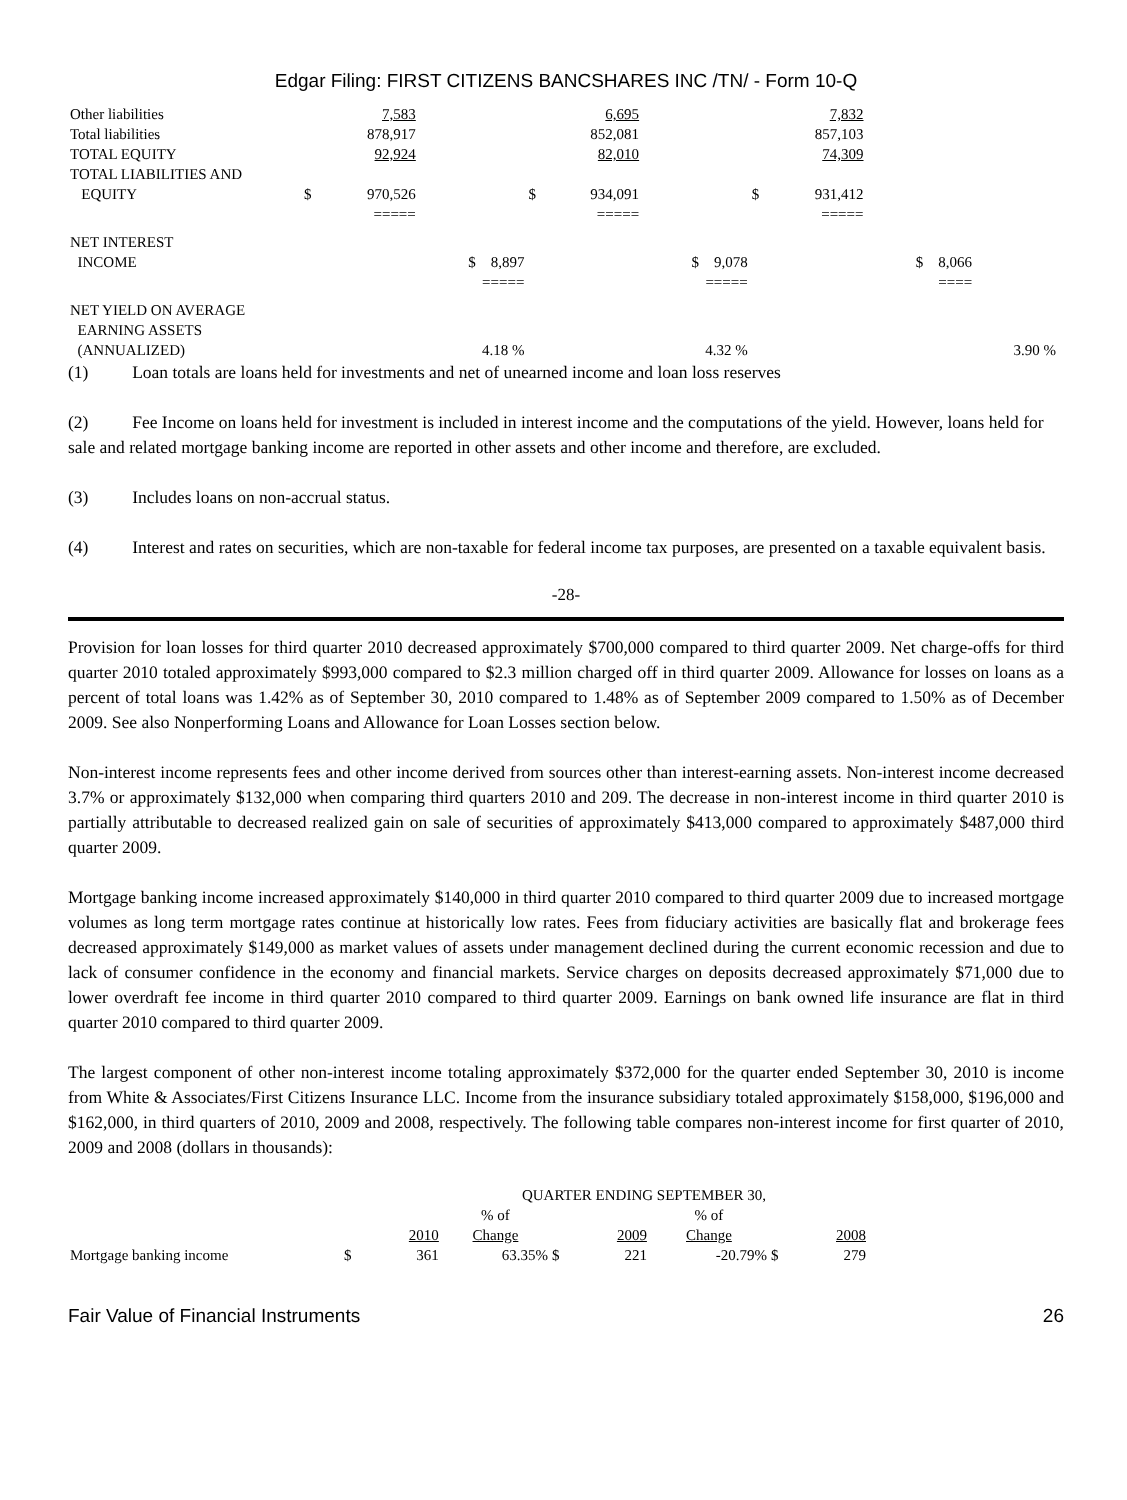Edgar Filing: FIRST CITIZENS BANCSHARES INC /TN/ - Form 10-Q
| Other liabilities | | 7,583 | | | 6,695 | | | 7,832 | | |
| Total liabilities | | 878,917 | | | 852,081 | | | 857,103 | | |
| TOTAL EQUITY | | 92,924 | | | 82,010 | | | 74,309 | | |
| TOTAL LIABILITIES AND EQUITY | $ | 970,526 | | $ | 934,091 | | $ | 931,412 | | |
| | | ===== | | | ===== | | | ===== | | |
| NET INTEREST INCOME | | | $ 8,897 | | | $ 9,078 | | | $ 8,066 | |
| | | | ===== | | | ===== | | | ==== | |
| NET YIELD ON AVERAGE EARNING ASSETS (ANNUALIZED) | | | 4.18 % | | | 4.32 % | | | | 3.90 % |
(1) Loan totals are loans held for investments and net of unearned income and loan loss reserves
(2) Fee Income on loans held for investment is included in interest income and the computations of the yield. However, loans held for sale and related mortgage banking income are reported in other assets and other income and therefore, are excluded.
(3) Includes loans on non-accrual status.
(4) Interest and rates on securities, which are non-taxable for federal income tax purposes, are presented on a taxable equivalent basis.
-28-
Provision for loan losses for third quarter 2010 decreased approximately $700,000 compared to third quarter 2009. Net charge-offs for third quarter 2010 totaled approximately $993,000 compared to $2.3 million charged off in third quarter 2009. Allowance for losses on loans as a percent of total loans was 1.42% as of September 30, 2010 compared to 1.48% as of September 2009 compared to 1.50% as of December 2009. See also Nonperforming Loans and Allowance for Loan Losses section below.
Non-interest income represents fees and other income derived from sources other than interest-earning assets. Non-interest income decreased 3.7% or approximately $132,000 when comparing third quarters 2010 and 209. The decrease in non-interest income in third quarter 2010 is partially attributable to decreased realized gain on sale of securities of approximately $413,000 compared to approximately $487,000 third quarter 2009.
Mortgage banking income increased approximately $140,000 in third quarter 2010 compared to third quarter 2009 due to increased mortgage volumes as long term mortgage rates continue at historically low rates. Fees from fiduciary activities are basically flat and brokerage fees decreased approximately $149,000 as market values of assets under management declined during the current economic recession and due to lack of consumer confidence in the economy and financial markets. Service charges on deposits decreased approximately $71,000 due to lower overdraft fee income in third quarter 2010 compared to third quarter 2009. Earnings on bank owned life insurance are flat in third quarter 2010 compared to third quarter 2009.
The largest component of other non-interest income totaling approximately $372,000 for the quarter ended September 30, 2010 is income from White & Associates/First Citizens Insurance LLC. Income from the insurance subsidiary totaled approximately $158,000, $196,000 and $162,000, in third quarters of 2010, 2009 and 2008, respectively. The following table compares non-interest income for first quarter of 2010, 2009 and 2008 (dollars in thousands):
| | QUARTER ENDING SEPTEMBER 30, | | | | | | | |
| | | | % of | | | % of | | |
| | | 2010 | Change | | 2009 | Change | | 2008 |
| Mortgage banking income | $ | 361 | 63.35% | $ | 221 | -20.79% | $ | 279 |
Fair Value of Financial Instruments 26